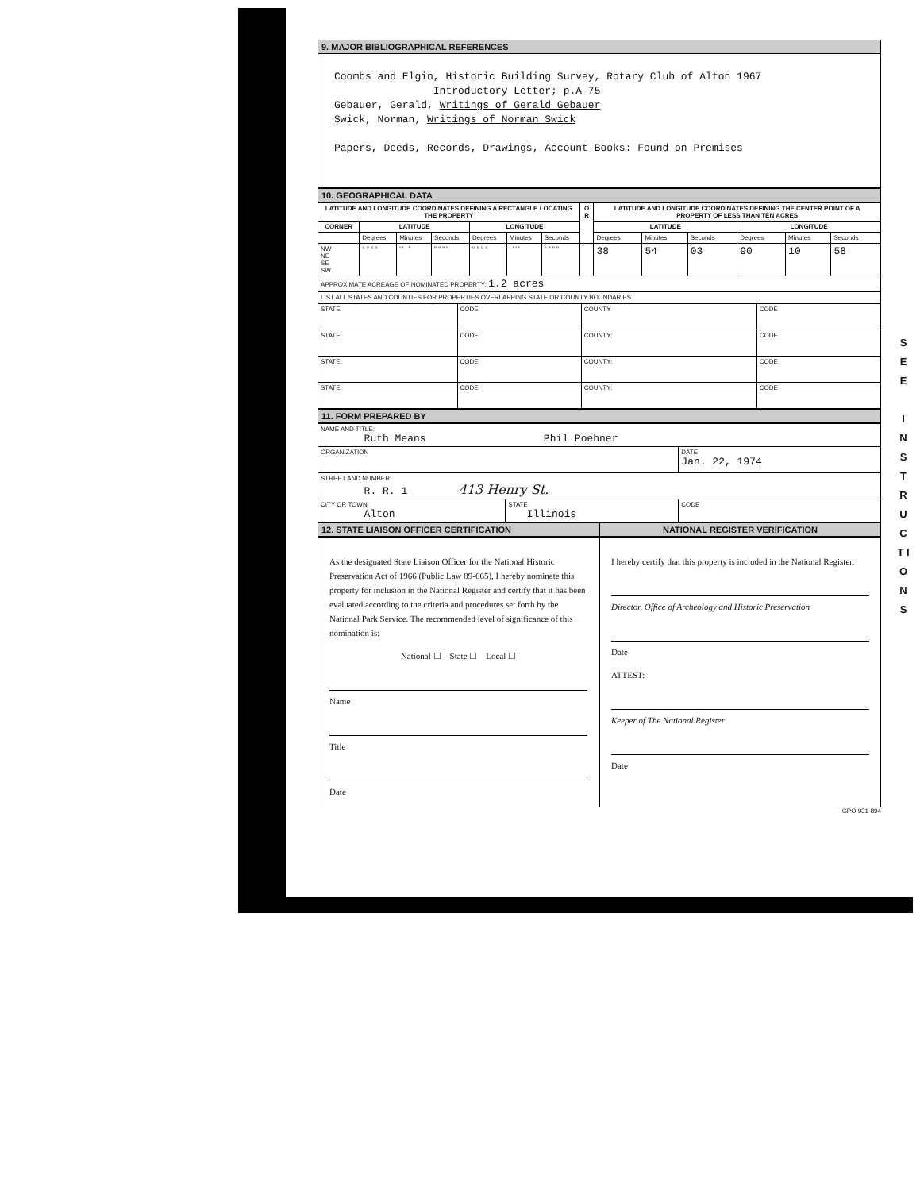9. MAJOR BIBLIOGRAPHICAL REFERENCES
Coombs and Elgin, Historic Building Survey, Rotary Club of Alton 1967
Introductory Letter; p.A-75
Gebauer, Gerald, Writings of Gerald Gebauer
Swick, Norman, Writings of Norman Swick
Papers, Deeds, Records, Drawings, Account Books: Found on Premises
10. GEOGRAPHICAL DATA
| LATITUDE AND LONGITUDE COORDINATES DEFINING A RECTANGLE LOCATING THE PROPERTY | | | | | | | O R | LATITUDE AND LONGITUDE COORDINATES DEFINING THE CENTER POINT OF A PROPERTY OF LESS THAN TEN ACRES | | | | | |
| --- | --- | --- | --- | --- | --- | --- | --- | --- | --- | --- | --- | --- | --- |
| CORNER | LATITUDE | | | LONGITUDE | | | | LATITUDE | | | LONGITUDE | | |
| | Degrees | Minutes | Seconds | Degrees | Minutes | Seconds | | Degrees | Minutes | Seconds | Degrees | Minutes | Seconds |
| NW NE SE SW | ° ° ° ° | ' ' ' ' | " " " " | ° ° ° ° | ' ' ' ' | " " " " | | 38 | 54 | 03 | 90 | 10 | 58 |
| APPROXIMATE ACREAGE OF NOMINATED PROPERTY: 1.2 acres | | | | | | | | | | | | | |
| LIST ALL STATES AND COUNTIES FOR PROPERTIES OVERLAPPING STATE OR COUNTY BOUNDARIES | | | | | | | | | | | | | |
| STATE: | CODE | COUNTY | CODE |
| STATE: | CODE | COUNTY: | CODE |
| STATE: | CODE | COUNTY: | CODE |
| STATE: | CODE | COUNTY: | CODE |
11. FORM PREPARED BY
| NAME AND TITLE: Ruth Means Phil Poehner | | |
| ORGANIZATION | | DATE Jan. 22, 1974 |
| STREET AND NUMBER: R. R. 1 413 Henry St. | | |
| CITY OR TOWN: Alton | STATE Illinois | CODE |
12. STATE LIAISON OFFICER CERTIFICATION
NATIONAL REGISTER VERIFICATION
As the designated State Liaison Officer for the National Historic Preservation Act of 1966 (Public Law 89-665), I hereby nominate this property for inclusion in the National Register and certify that it has been evaluated according to the criteria and procedures set forth by the National Park Service. The recommended level of significance of this nomination is:
National ☐ State ☐ Local ☐
Name
Title
Date
I hereby certify that this property is included in the National Register.
Director, Office of Archeology and Historic Preservation
Date
ATTEST:
Keeper of The National Register
Date
GPO 931-894
S E E
I N S T R U C T I O N S